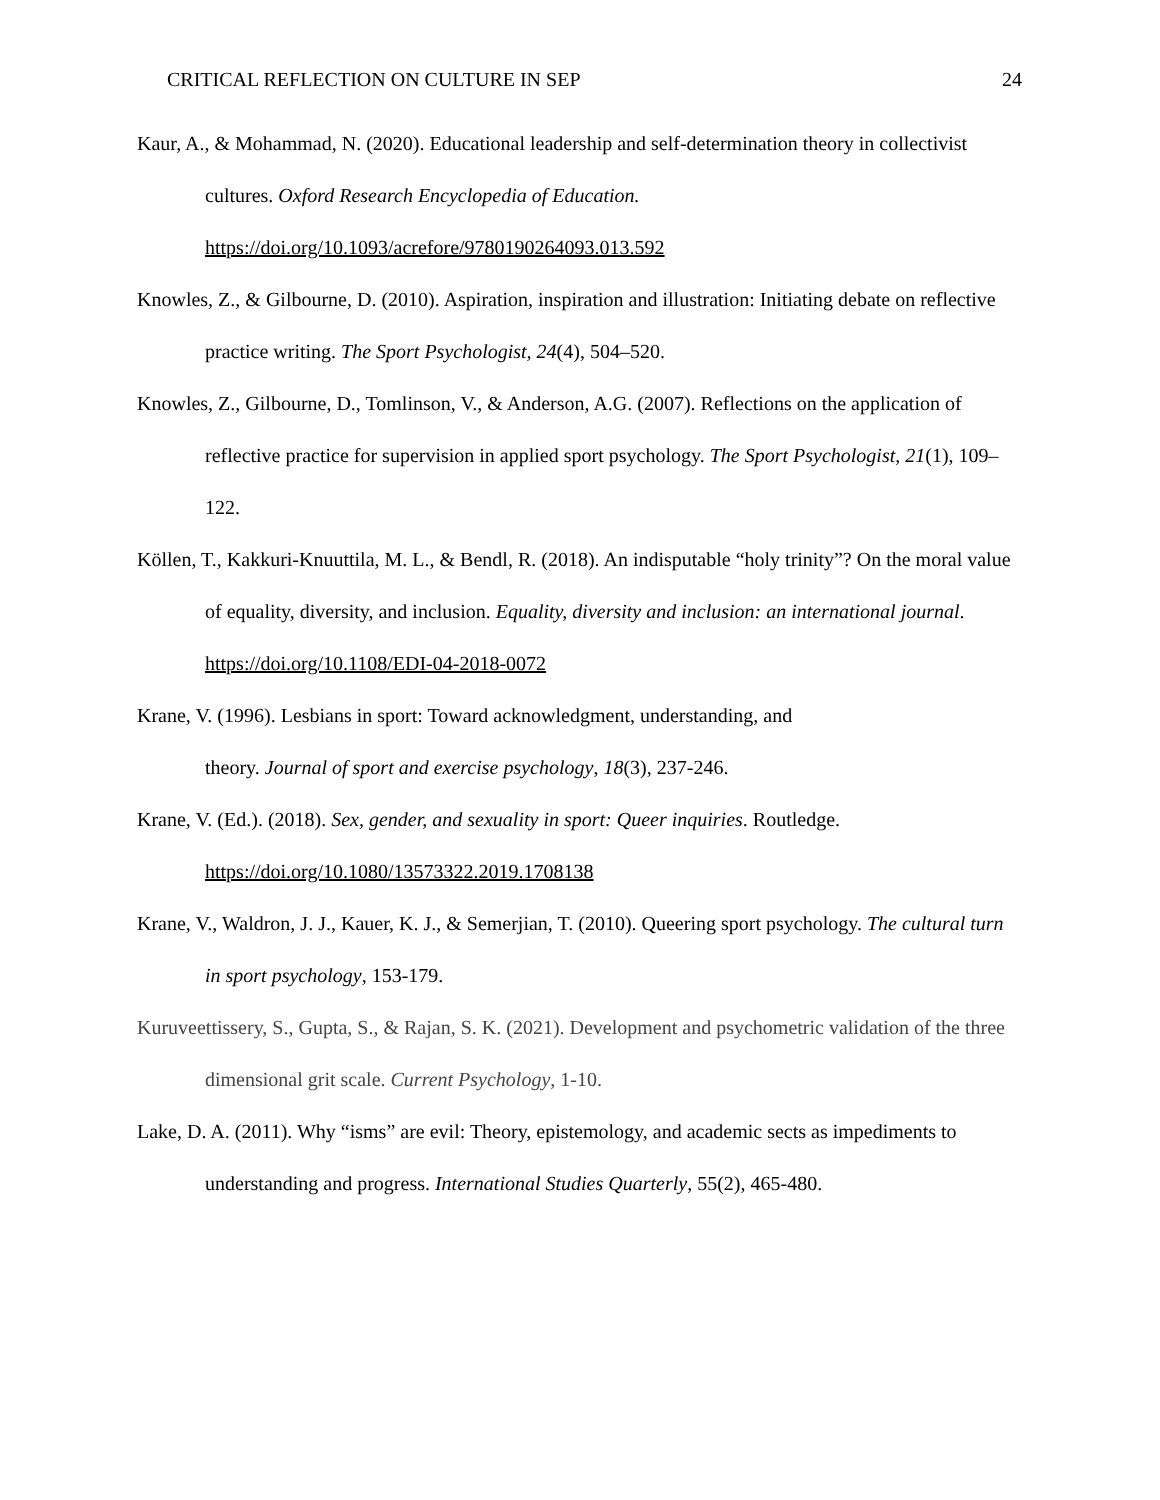CRITICAL REFLECTION ON CULTURE IN SEP 24
Kaur, A., & Mohammad, N. (2020). Educational leadership and self-determination theory in collectivist cultures. Oxford Research Encyclopedia of Education. https://doi.org/10.1093/acrefore/9780190264093.013.592
Knowles, Z., & Gilbourne, D. (2010). Aspiration, inspiration and illustration: Initiating debate on reflective practice writing. The Sport Psychologist, 24(4), 504–520.
Knowles, Z., Gilbourne, D., Tomlinson, V., & Anderson, A.G. (2007). Reflections on the application of reflective practice for supervision in applied sport psychology. The Sport Psychologist, 21(1), 109–122.
Köllen, T., Kakkuri-Knuuttila, M. L., & Bendl, R. (2018). An indisputable “holy trinity”? On the moral value of equality, diversity, and inclusion. Equality, diversity and inclusion: an international journal. https://doi.org/10.1108/EDI-04-2018-0072
Krane, V. (1996). Lesbians in sport: Toward acknowledgment, understanding, and
theory. Journal of sport and exercise psychology, 18(3), 237-246.
Krane, V. (Ed.). (2018). Sex, gender, and sexuality in sport: Queer inquiries. Routledge. https://doi.org/10.1080/13573322.2019.1708138
Krane, V., Waldron, J. J., Kauer, K. J., & Semerjian, T. (2010). Queering sport psychology. The cultural turn in sport psychology, 153-179.
Kuruveettissery, S., Gupta, S., & Rajan, S. K. (2021). Development and psychometric validation of the three dimensional grit scale. Current Psychology, 1-10.
Lake, D. A. (2011). Why “isms” are evil: Theory, epistemology, and academic sects as impediments to understanding and progress. International Studies Quarterly, 55(2), 465-480.